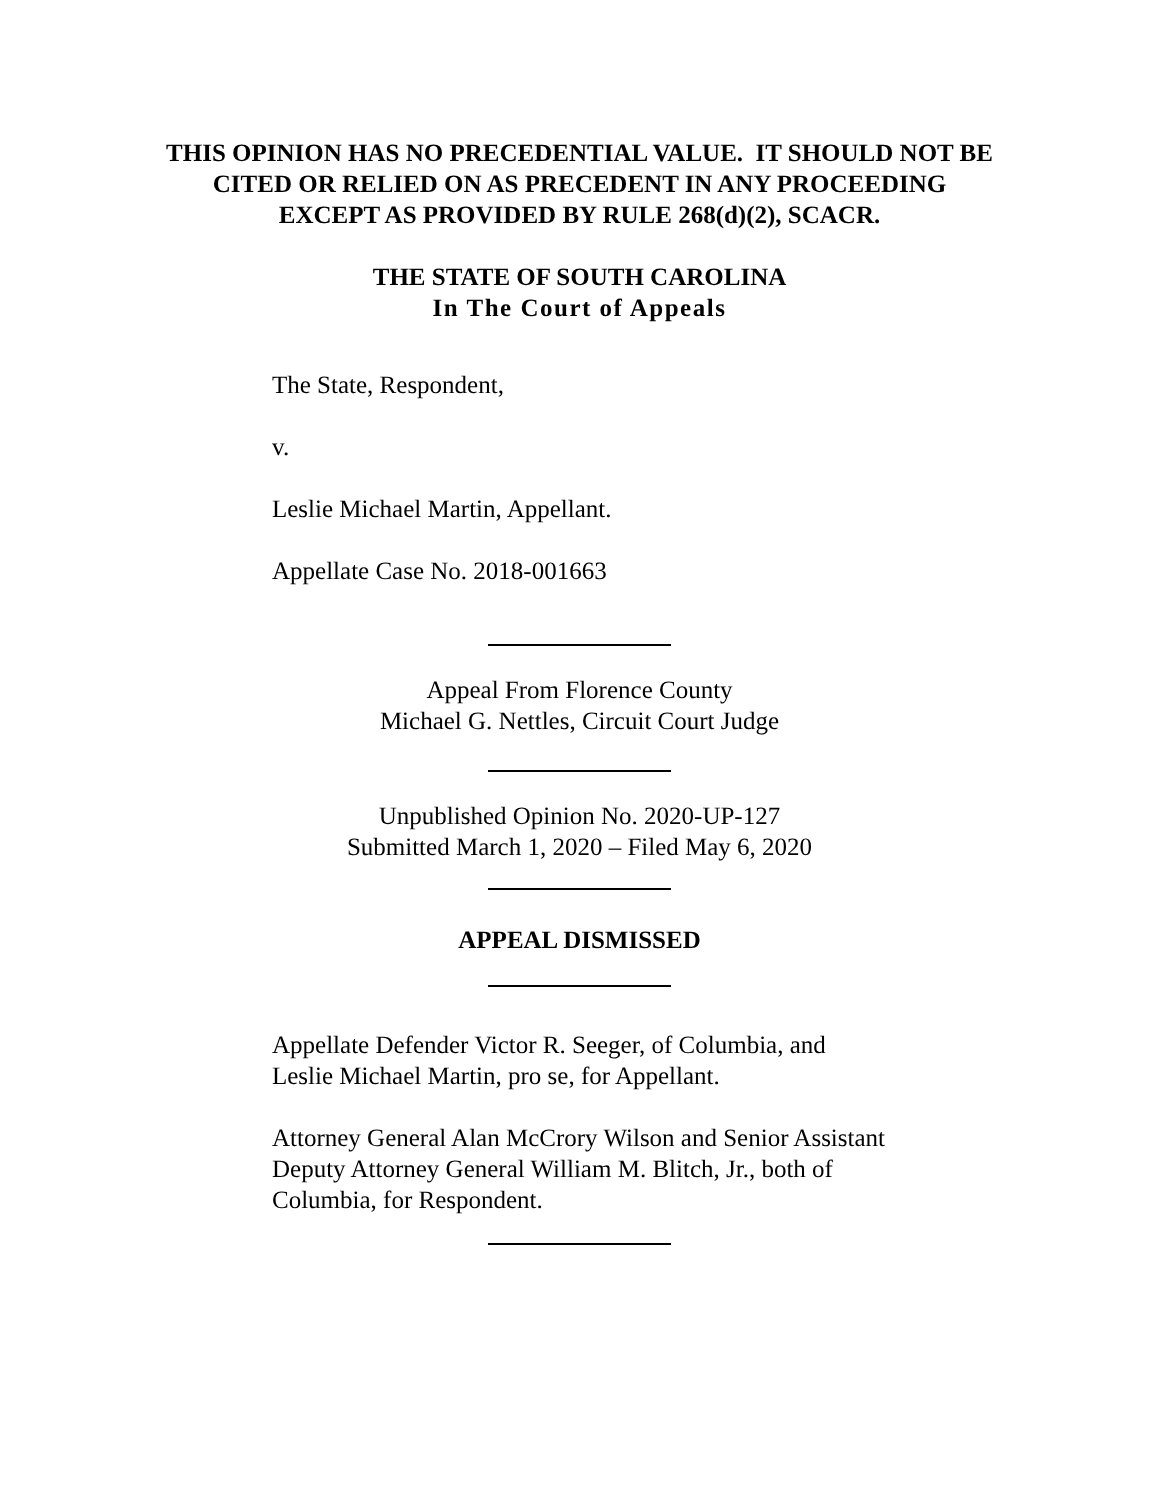THIS OPINION HAS NO PRECEDENTIAL VALUE. IT SHOULD NOT BE
CITED OR RELIED ON AS PRECEDENT IN ANY PROCEEDING
EXCEPT AS PROVIDED BY RULE 268(d)(2), SCACR.
THE STATE OF SOUTH CAROLINA
In The Court of Appeals
The State, Respondent,
v.
Leslie Michael Martin, Appellant.
Appellate Case No. 2018-001663
Appeal From Florence County
Michael G. Nettles, Circuit Court Judge
Unpublished Opinion No. 2020-UP-127
Submitted March 1, 2020 – Filed May 6, 2020
APPEAL DISMISSED
Appellate Defender Victor R. Seeger, of Columbia, and Leslie Michael Martin, pro se, for Appellant.
Attorney General Alan McCrory Wilson and Senior Assistant Deputy Attorney General William M. Blitch, Jr., both of Columbia, for Respondent.